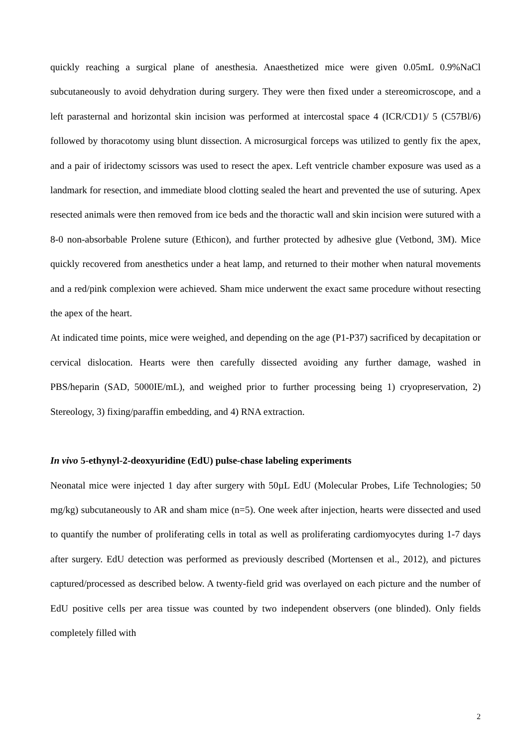quickly reaching a surgical plane of anesthesia. Anaesthetized mice were given 0.05mL 0.9%NaCl subcutaneously to avoid dehydration during surgery. They were then fixed under a stereomicroscope, and a left parasternal and horizontal skin incision was performed at intercostal space 4 (ICR/CD1)/ 5 (C57Bl/6) followed by thoracotomy using blunt dissection. A microsurgical forceps was utilized to gently fix the apex, and a pair of iridectomy scissors was used to resect the apex. Left ventricle chamber exposure was used as a landmark for resection, and immediate blood clotting sealed the heart and prevented the use of suturing. Apex resected animals were then removed from ice beds and the thoractic wall and skin incision were sutured with a 8-0 non-absorbable Prolene suture (Ethicon), and further protected by adhesive glue (Vetbond, 3M). Mice quickly recovered from anesthetics under a heat lamp, and returned to their mother when natural movements and a red/pink complexion were achieved. Sham mice underwent the exact same procedure without resecting the apex of the heart.
At indicated time points, mice were weighed, and depending on the age (P1-P37) sacrificed by decapitation or cervical dislocation. Hearts were then carefully dissected avoiding any further damage, washed in PBS/heparin (SAD, 5000IE/mL), and weighed prior to further processing being 1) cryopreservation, 2) Stereology, 3) fixing/paraffin embedding, and 4) RNA extraction.
In vivo 5-ethynyl-2-deoxyuridine (EdU) pulse-chase labeling experiments
Neonatal mice were injected 1 day after surgery with 50µL EdU (Molecular Probes, Life Technologies; 50 mg/kg) subcutaneously to AR and sham mice (n=5). One week after injection, hearts were dissected and used to quantify the number of proliferating cells in total as well as proliferating cardiomyocytes during 1-7 days after surgery. EdU detection was performed as previously described (Mortensen et al., 2012), and pictures captured/processed as described below. A twenty-field grid was overlayed on each picture and the number of EdU positive cells per area tissue was counted by two independent observers (one blinded). Only fields completely filled with
2